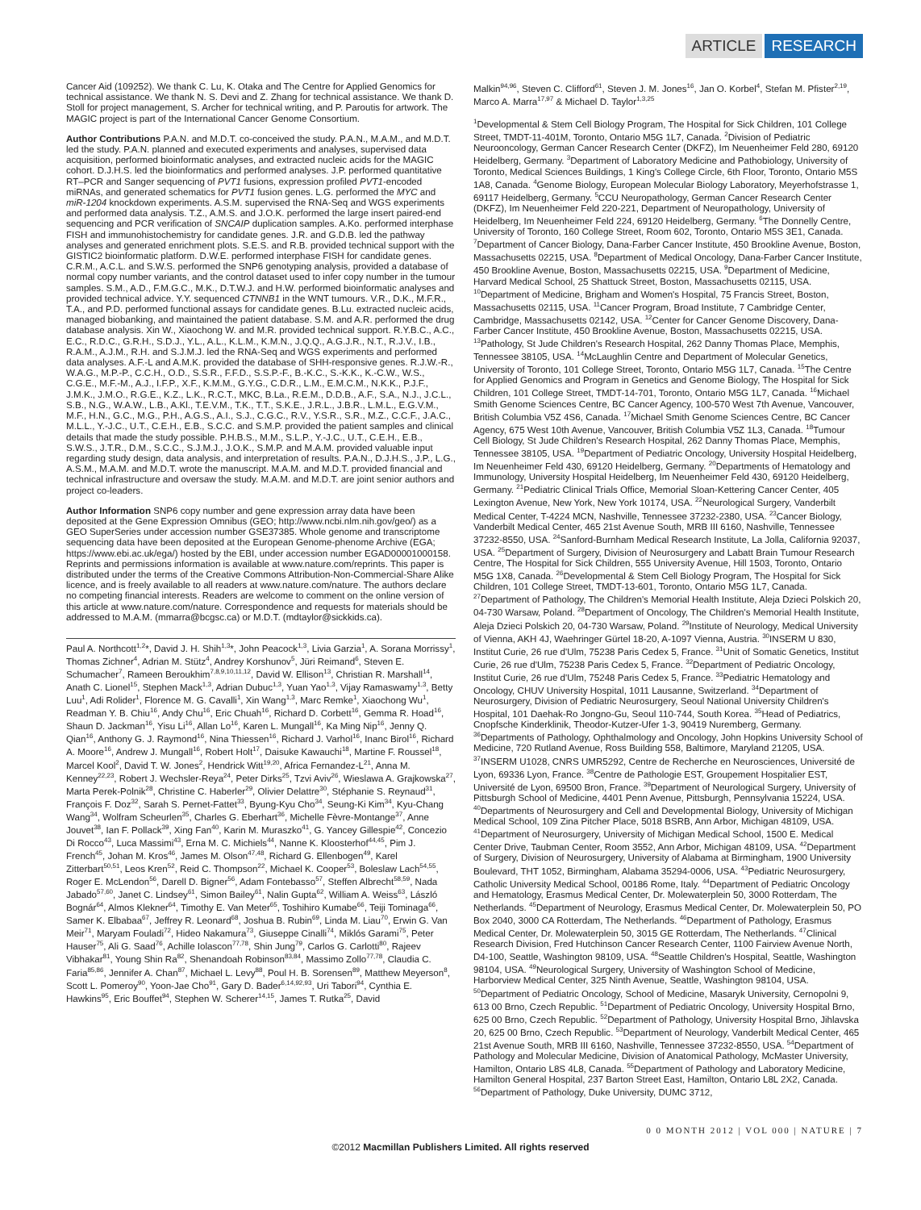ARTICLE RESEARCH
Cancer Aid (109252). We thank C. Lu, K. Otaka and The Centre for Applied Genomics for technical assistance. We thank N. S. Devi and Z. Zhang for technical assistance. We thank D. Stoll for project management, S. Archer for technical writing, and P. Paroutis for artwork. The MAGIC project is part of the International Cancer Genome Consortium.
Author Contributions P.A.N. and M.D.T. co-conceived the study. P.A.N., M.A.M., and M.D.T. led the study. P.A.N. planned and executed experiments and analyses, supervised data acquisition, performed bioinformatic analyses, and extracted nucleic acids for the MAGIC cohort. D.J.H.S. led the bioinformatics and performed analyses. J.P. performed quantitative RT–PCR and Sanger sequencing of PVT1 fusions, expression profiled PVT1-encoded miRNAs, and generated schematics for PVT1 fusion genes. L.G. performed the MYC and miR-1204 knockdown experiments. A.S.M. supervised the RNA-Seq and WGS experiments and performed data analysis. T.Z., A.M.S. and J.O.K. performed the large insert paired-end sequencing and PCR verification of SNCAIP duplication samples. A.Ko. performed interphase FISH and immunohistochemistry for candidate genes. J.R. and G.D.B. led the pathway analyses and generated enrichment plots. S.E.S. and R.B. provided technical support with the GISTIC2 bioinformatic platform. D.W.E. performed interphase FISH for candidate genes. C.R.M., A.C.L. and S.W.S. performed the SNP6 genotyping analysis, provided a database of normal copy number variants, and the control dataset used to infer copy number in the tumour samples. S.M., A.D., F.M.G.C., M.K., D.T.W.J. and H.W. performed bioinformatic analyses and provided technical advice. Y.Y. sequenced CTNNB1 in the WNT tumours. V.R., D.K., M.F.R., T.A., and P.D. performed functional assays for candidate genes. B.Lu. extracted nucleic acids, managed biobanking, and maintained the patient database. S.M. and A.R. performed the drug database analysis. Xin W., Xiaochong W. and M.R. provided technical support. R.Y.B.C., A.C., E.C., R.D.C., G.R.H., S.D.J., Y.L., A.L., K.L.M., K.M.N., J.Q.Q., A.G.J.R., N.T., R.J.V., I.B., R.A.M., A.J.M., R.H. and S.J.M.J. led the RNA-Seq and WGS experiments and performed data analyses. A.F.-L and A.M.K. provided the database of SHH-responsive genes. R.J.W.-R., W.A.G., M.P.-P., C.C.H., O.D., S.S.R., F.F.D., S.S.P.-F., B.-K.C., S.-K.K., K.-C.W., W.S., C.G.E., M.F.-M., A.J., I.F.P., X.F., K.M.M., G.Y.G., C.D.R., L.M., E.M.C.M., N.K.K., P.J.F., J.M.K., J.M.O., R.G.E., K.Z., L.K., R.C.T., MKC, B.La., R.E.M., D.D.B., A.F., S.A., N.J., J.C.L., S.B., N.G., W.A.W., L.B., A.Kl., T.E.V.M., T.K., T.T., S.K.E., J.R.L., J.B.R., L.M.L., E.G.V.M., M.F., H.N., G.C., M.G., P.H., A.G.S., A.I., S.J., C.G.C., R.V., Y.S.R., S.R., M.Z., C.C.F., J.A.C., M.L.L., Y.-J.C., U.T., C.E.H., E.B., S.C.C. and S.M.P. provided the patient samples and clinical details that made the study possible. P.H.B.S., M.M., S.L.P., Y.-J.C., U.T., C.E.H., E.B., S.W.S., J.T.R., D.M., S.C.C., S.J.M.J., J.O.K., S.M.P. and M.A.M. provided valuable input regarding study design, data analysis, and interpretation of results. P.A.N., D.J.H.S., J.P., L.G., A.S.M., M.A.M. and M.D.T. wrote the manuscript. M.A.M. and M.D.T. provided financial and technical infrastructure and oversaw the study. M.A.M. and M.D.T. are joint senior authors and project co-leaders.
Author Information SNP6 copy number and gene expression array data have been deposited at the Gene Expression Omnibus (GEO; http://www.ncbi.nlm.nih.gov/geo/) as a GEO SuperSeries under accession number GSE37385. Whole genome and transcriptome sequencing data have been deposited at the European Genome-phenome Archive (EGA; https://www.ebi.ac.uk/ega/) hosted by the EBI, under accession number EGAD00001000158. Reprints and permissions information is available at www.nature.com/reprints. This paper is distributed under the terms of the Creative Commons Attribution-Non-Commercial-Share Alike licence, and is freely available to all readers at www.nature.com/nature. The authors declare no competing financial interests. Readers are welcome to comment on the online version of this article at www.nature.com/nature. Correspondence and requests for materials should be addressed to M.A.M. (mmarra@bcgsc.ca) or M.D.T. (mdtaylor@sickkids.ca).
Paul A. Northcott<sup>1,2</sup>*, David J. H. Shih<sup>1,3</sup>*, John Peacock<sup>1,3</sup>, Livia Garzia<sup>1</sup>, A. Sorana Morrissy<sup>1</sup>, Thomas Zichner<sup>4</sup>, Adrian M. Stütz<sup>4</sup>, Andrey Korshunov<sup>5</sup>, Jüri Reimand<sup>6</sup>, Steven E. Schumacher<sup>7</sup>, Rameen Beroukhim<sup>7,8,9,10,11,12</sup>, David W. Ellison<sup>13</sup>, Christian R. Marshall<sup>14</sup>, Anath C. Lionel<sup>15</sup>, Stephen Mack<sup>1,3</sup>, Adrian Dubuc<sup>1,3</sup>, Yuan Yao<sup>1,3</sup>, Vijay Ramaswamy<sup>1,3</sup>, Betty Luu<sup>1</sup>, Adi Rolider<sup>1</sup>, Florence M. G. Cavalli<sup>1</sup>, Xin Wang<sup>1,3</sup>, Marc Remke<sup>1</sup>, Xiaochong Wu<sup>1</sup>, Readman Y. B. Chiu<sup>16</sup>, Andy Chu<sup>16</sup>, Eric Chuah<sup>16</sup>, Richard D. Corbett<sup>16</sup>, Gemma R. Hoad<sup>16</sup>, Shaun D. Jackman<sup>16</sup>, Yisu Li<sup>16</sup>, Allan Lo<sup>16</sup>, Karen L. Mungall<sup>16</sup>, Ka Ming Nip<sup>16</sup>, Jenny Q. Qian<sup>16</sup>, Anthony G. J. Raymond<sup>16</sup>, Nina Thiessen<sup>16</sup>, Richard J. Varhol<sup>16</sup>, Inanc Birol<sup>16</sup>, Richard A. Moore<sup>16</sup>, Andrew J. Mungall<sup>16</sup>, Robert Holt<sup>17</sup>, Daisuke Kawauchi<sup>18</sup>, Martine F. Roussel<sup>18</sup>, Marcel Kool<sup>2</sup>, David T. W. Jones<sup>2</sup>, Hendrick Witt<sup>19,20</sup>, Africa Fernandez-L<sup>21</sup>, Anna M. Kenney<sup>22,23</sup>, Robert J. Wechsler-Reya<sup>24</sup>, Peter Dirks<sup>25</sup>, Tzvi Aviv<sup>26</sup>, Wieslawa A. Grajkowska<sup>27</sup>, Marta Perek-Polnik<sup>28</sup>, Christine C. Haberler<sup>29</sup>, Olivier Delattre<sup>30</sup>, Stéphanie S. Reynaud<sup>31</sup>, François F. Doz<sup>32</sup>, Sarah S. Pernet-Fattet<sup>33</sup>, Byung-Kyu Cho<sup>34</sup>, Seung-Ki Kim<sup>34</sup>, Kyu-Chang Wang<sup>34</sup>, Wolfram Scheurlen<sup>35</sup>, Charles G. Eberhart<sup>36</sup>, Michelle Fèvre-Montange<sup>37</sup>, Anne Jouvet<sup>38</sup>, Ian F. Pollack<sup>39</sup>, Xing Fan<sup>40</sup>, Karin M. Muraszko<sup>41</sup>, G. Yancey Gillespie<sup>42</sup>, Concezio Di Rocco<sup>43</sup>, Luca Massimi<sup>43</sup>, Erna M. C. Michiels<sup>44</sup>, Nanne K. Kloosterhof<sup>44,45</sup>, Pim J. French<sup>45</sup>, Johan M. Kros<sup>46</sup>, James M. Olson<sup>47,48</sup>, Richard G. Ellenbogen<sup>49</sup>, Karel Zitterbart<sup>50,51</sup>, Leos Kren<sup>52</sup>, Reid C. Thompson<sup>22</sup>, Michael K. Cooper<sup>53</sup>, Boleslaw Lach<sup>54,55</sup>, Roger E. McLendon<sup>56</sup>, Darell D. Bigner<sup>56</sup>, Adam Fontebasso<sup>57</sup>, Steffen Albrecht<sup>58,59</sup>, Nada Jabado<sup>57,60</sup>, Janet C. Lindsey<sup>61</sup>, Simon Bailey<sup>61</sup>, Nalin Gupta<sup>62</sup>, William A. Weiss<sup>63</sup>, László Bognár<sup>64</sup>, Almos Klekner<sup>64</sup>, Timothy E. Van Meter<sup>65</sup>, Toshihiro Kumabe<sup>66</sup>, Teiji Tominaga<sup>66</sup>, Samer K. Elbabaa<sup>67</sup>, Jeffrey R. Leonard<sup>68</sup>, Joshua B. Rubin<sup>69</sup>, Linda M. Liau<sup>70</sup>, Erwin G. Van Meir<sup>71</sup>, Maryam Fouladi<sup>72</sup>, Hideo Nakamura<sup>73</sup>, Giuseppe Cinalli<sup>74</sup>, Miklós Garami<sup>75</sup>, Peter Hauser<sup>75</sup>, Ali G. Saad<sup>76</sup>, Achille Iolascon<sup>77,78</sup>, Shin Jung<sup>79</sup>, Carlos G. Carlotti<sup>80</sup>, Rajeev Vibhakar<sup>81</sup>, Young Shin Ra<sup>82</sup>, Shenandoah Robinson<sup>83,84</sup>, Massimo Zollo<sup>77,78</sup>, Claudia C. Faria<sup>85,86</sup>, Jennifer A. Chan<sup>87</sup>, Michael L. Levy<sup>88</sup>, Poul H. B. Sorensen<sup>89</sup>, Matthew Meyerson<sup>8</sup>, Scott L. Pomeroy<sup>90</sup>, Yoon-Jae Cho<sup>91</sup>, Gary D. Bader<sup>6,14,92,93</sup>, Uri Tabori<sup>94</sup>, Cynthia E. Hawkins<sup>95</sup>, Eric Bouffet<sup>94</sup>, Stephen W. Scherer<sup>14,15</sup>, James T. Rutka<sup>25</sup>, David
Malkin<sup>94,96</sup>, Steven C. Clifford<sup>61</sup>, Steven J. M. Jones<sup>16</sup>, Jan O. Korbel<sup>4</sup>, Stefan M. Pfister<sup>2,19</sup>, Marco A. Marra<sup>17,97</sup> & Michael D. Taylor<sup>1,3,25</sup>
<sup>1</sup> Developmental & Stem Cell Biology Program, The Hospital for Sick Children, 101 College Street, TMDT-11-401M, Toronto, Ontario M5G 1L7, Canada. <sup>2</sup>Division of Pediatric Neurooncology, German Cancer Research Center (DKFZ), Im Neuenheimer Feld 280, 69120 Heidelberg, Germany. <sup>3</sup>Department of Laboratory Medicine and Pathobiology, University of Toronto, Medical Sciences Buildings, 1 King's College Circle, 6th Floor, Toronto, Ontario M5S 1A8, Canada. <sup>4</sup>Genome Biology, European Molecular Biology Laboratory, Meyerhofstrasse 1, 69117 Heidelberg, Germany. <sup>5</sup>CCU Neuropathology, German Cancer Research Center (DKFZ), Im Neuenheimer Feld 220-221, Department of Neuropathology, University of Heidelberg, Im Neuenheimer Feld 224, 69120 Heidelberg, Germany. <sup>6</sup>The Donnelly Centre, University of Toronto, 160 College Street, Room 602, Toronto, Ontario M5S 3E1, Canada. <sup>7</sup>Department of Cancer Biology, Dana-Farber Cancer Institute, 450 Brookline Avenue, Boston, Massachusetts 02215, USA. <sup>8</sup>Department of Medical Oncology, Dana-Farber Cancer Institute, 450 Brookline Avenue, Boston, Massachusetts 02215, USA. <sup>9</sup>Department of Medicine, Harvard Medical School, 25 Shattuck Street, Boston, Massachusetts 02115, USA. <sup>10</sup>Department of Medicine, Brigham and Women's Hospital, 75 Francis Street, Boston, Massachusetts 02115, USA. <sup>11</sup>Cancer Program, Broad Institute, 7 Cambridge Center, Cambridge, Massachusetts 02142, USA. <sup>12</sup>Center for Cancer Genome Discovery, Dana-Farber Cancer Institute, 450 Brookline Avenue, Boston, Massachusetts 02215, USA. <sup>13</sup>Pathology, St Jude Children's Research Hospital, 262 Danny Thomas Place, Memphis, Tennessee 38105, USA. <sup>14</sup>McLaughlin Centre and Department of Molecular Genetics, University of Toronto, 101 College Street, Toronto, Ontario M5G 1L7, Canada. <sup>15</sup>The Centre for Applied Genomics and Program in Genetics and Genome Biology, The Hospital for Sick Children, 101 College Street, TMDT-14-701, Toronto, Ontario M5G 1L7, Canada. <sup>16</sup>Michael Smith Genome Sciences Centre, BC Cancer Agency, 100-570 West 7th Avenue, Vancouver, British Columbia V5Z 4S6, Canada. <sup>17</sup>Michael Smith Genome Sciences Centre, BC Cancer Agency, 675 West 10th Avenue, Vancouver, British Columbia V5Z 1L3, Canada. <sup>18</sup>Tumour Cell Biology, St Jude Children's Research Hospital, 262 Danny Thomas Place, Memphis, Tennessee 38105, USA. <sup>19</sup>Department of Pediatric Oncology, University Hospital Heidelberg, Im Neuenheimer Feld 430, 69120 Heidelberg, Germany. <sup>20</sup>Departments of Hematology and Immunology, University Hospital Heidelberg, Im Neuenheimer Feld 430, 69120 Heidelberg, Germany. <sup>21</sup>Pediatric Clinical Trials Office, Memorial Sloan-Kettering Cancer Center, 405 Lexington Avenue, New York, New York 10174, USA. <sup>22</sup>Neurological Surgery, Vanderbilt Medical Center, T-4224 MCN, Nashville, Tennessee 37232-2380, USA. <sup>23</sup>Cancer Biology, Vanderbilt Medical Center, 465 21st Avenue South, MRB III 6160, Nashville, Tennessee 37232-8550, USA. <sup>24</sup>Sanford-Burnham Medical Research Institute, La Jolla, California 92037, USA. <sup>25</sup>Department of Surgery, Division of Neurosurgery and Labatt Brain Tumour Research Centre, The Hospital for Sick Children, 555 University Avenue, Hill 1503, Toronto, Ontario M5G 1X8, Canada. <sup>26</sup>Developmental & Stem Cell Biology Program, The Hospital for Sick Children, 101 College Street, TMDT-13-601, Toronto, Ontario M5G 1L7, Canada. <sup>27</sup>Department of Pathology, The Children's Memorial Health Institute, Aleja Dzieci Polskich 20, 04-730 Warsaw, Poland. <sup>28</sup>Department of Oncology, The Children's Memorial Health Institute, Aleja Dzieci Polskich 20, 04-730 Warsaw, Poland. <sup>29</sup>Institute of Neurology, Medical University of Vienna, AKH 4J, Waehringer Gürtel 18-20, A-1097 Vienna, Austria. <sup>30</sup>INSERM U 830, Institut Curie, 26 rue d'Ulm, 75238 Paris Cedex 5, France. <sup>31</sup>Unit of Somatic Genetics, Institut Curie, 26 rue d'Ulm, 75238 Paris Cedex 5, France. <sup>32</sup>Department of Pediatric Oncology, Institut Curie, 26 rue d'Ulm, 75248 Paris Cedex 5, France. <sup>33</sup>Pediatric Hematology and Oncology, CHUV University Hospital, 1011 Lausanne, Switzerland. <sup>34</sup>Department of Neurosurgery, Division of Pediatric Neurosurgery, Seoul National University Children's Hospital, 101 Daehak-Ro Jongno-Gu, Seoul 110-744, South Korea. <sup>35</sup>Head of Pediatrics, Cnopfsche Kinderklinik, Theodor-Kutzer-Ufer 1-3, 90419 Nuremberg, Germany. <sup>36</sup>Departments of Pathology, Ophthalmology and Oncology, John Hopkins University School of Medicine, 720 Rutland Avenue, Ross Building 558, Baltimore, Maryland 21205, USA. <sup>37</sup>INSERM U1028, CNRS UMR5292, Centre de Recherche en Neurosciences, Université de Lyon, 69336 Lyon, France. <sup>38</sup>Centre de Pathologie EST, Groupement Hospitalier EST, Université de Lyon, 69500 Bron, France. <sup>39</sup>Department of Neurological Surgery, University of Pittsburgh School of Medicine, 4401 Penn Avenue, Pittsburgh, Pennsylvania 15224, USA. <sup>40</sup>Departments of Neurosurgery and Cell and Developmental Biology, University of Michigan Medical School, 109 Zina Pitcher Place, 5018 BSRB, Ann Arbor, Michigan 48109, USA. <sup>41</sup>Department of Neurosurgery, University of Michigan Medical School, 1500 E. Medical Center Drive, Taubman Center, Room 3552, Ann Arbor, Michigan 48109, USA. <sup>42</sup>Department of Surgery, Division of Neurosurgery, University of Alabama at Birmingham, 1900 University Boulevard, THT 1052, Birmingham, Alabama 35294-0006, USA. <sup>43</sup>Pediatric Neurosurgery, Catholic University Medical School, 00186 Rome, Italy. <sup>44</sup>Department of Pediatric Oncology and Hematology, Erasmus Medical Center, Dr. Molewaterplein 50, 3000 Rotterdam, The Netherlands. <sup>45</sup>Department of Neurology, Erasmus Medical Center, Dr. Molewaterplein 50, PO Box 2040, 3000 CA Rotterdam, The Netherlands. <sup>46</sup>Department of Pathology, Erasmus Medical Center, Dr. Molewaterplein 50, 3015 GE Rotterdam, The Netherlands. <sup>47</sup>Clinical Research Division, Fred Hutchinson Cancer Research Center, 1100 Fairview Avenue North, D4-100, Seattle, Washington 98109, USA. <sup>48</sup>Seattle Children's Hospital, Seattle, Washington 98104, USA. <sup>49</sup>Neurological Surgery, University of Washington School of Medicine, Harborview Medical Center, 325 Ninth Avenue, Seattle, Washington 98104, USA. <sup>50</sup>Department of Pediatric Oncology, School of Medicine, Masaryk University, Cernopolni 9, 613 00 Brno, Czech Republic. <sup>51</sup>Department of Pediatric Oncology, University Hospital Brno, 625 00 Brno, Czech Republic. <sup>52</sup>Department of Pathology, University Hospital Brno, Jihlavska 20, 625 00 Brno, Czech Republic. <sup>53</sup>Department of Neurology, Vanderbilt Medical Center, 465 21st Avenue South, MRB III 6160, Nashville, Tennessee 37232-8550, USA. <sup>54</sup>Department of Pathology and Molecular Medicine, Division of Anatomical Pathology, McMaster University, Hamilton, Ontario L8S 4L8, Canada. <sup>55</sup>Department of Pathology and Laboratory Medicine, Hamilton General Hospital, 237 Barton Street East, Hamilton, Ontario L8L 2X2, Canada. <sup>56</sup>Department of Pathology, Duke University, DUMC 3712,
0 0 MONTH 2012 | VOL 000 | NATURE | 7
©2012 Macmillan Publishers Limited. All rights reserved